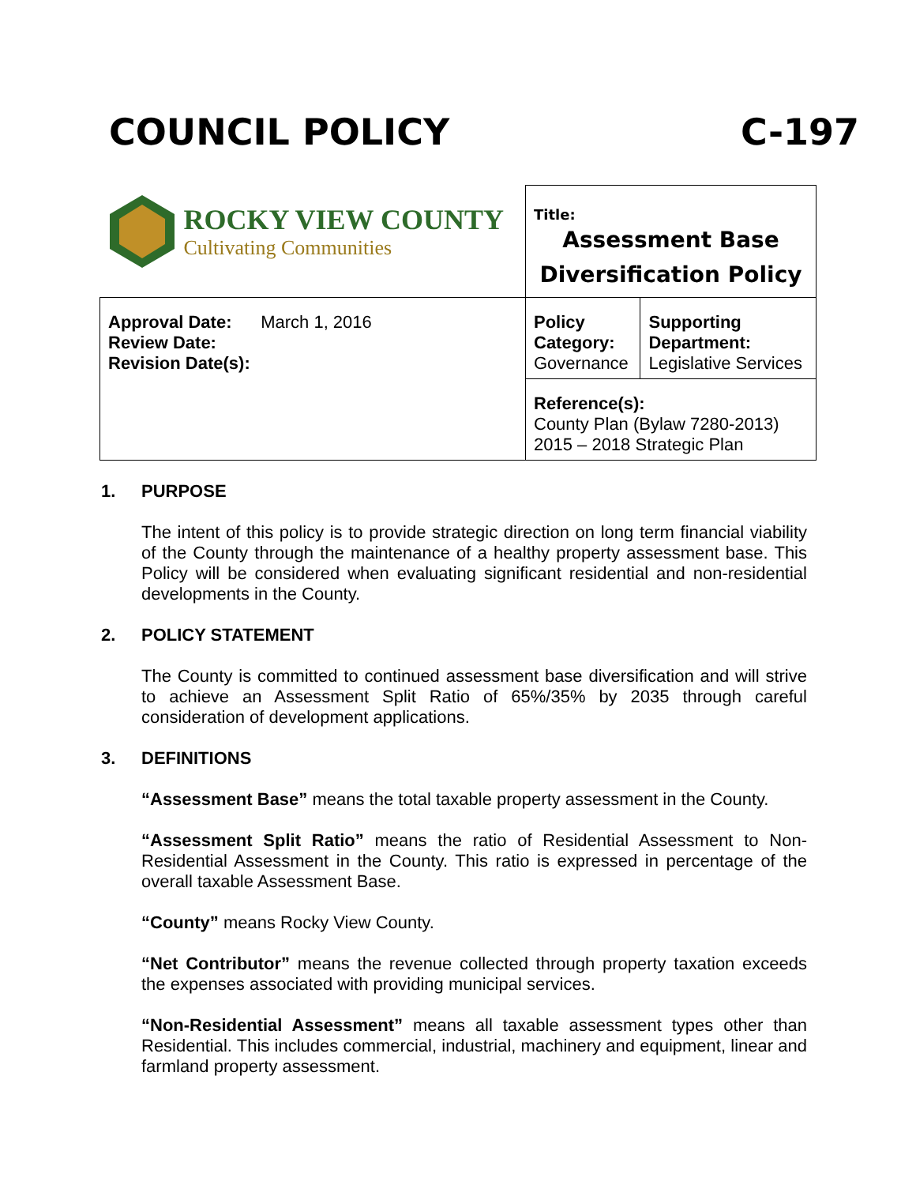COUNCIL POLICY C-197
| ROCKY VIEW COUNTY Cultivating Communities | Title: Assessment Base Diversification Policy | |
| Approval Date: March 1, 2016 Review Date: Revision Date(s): | Policy Category: Governance | Supporting Department: Legislative Services |
| | Reference(s): County Plan (Bylaw 7280-2013) 2015 – 2018 Strategic Plan | |
1. PURPOSE
The intent of this policy is to provide strategic direction on long term financial viability of the County through the maintenance of a healthy property assessment base. This Policy will be considered when evaluating significant residential and non-residential developments in the County.
2. POLICY STATEMENT
The County is committed to continued assessment base diversification and will strive to achieve an Assessment Split Ratio of 65%/35% by 2035 through careful consideration of development applications.
3. DEFINITIONS
“Assessment Base” means the total taxable property assessment in the County.
“Assessment Split Ratio” means the ratio of Residential Assessment to Non-Residential Assessment in the County. This ratio is expressed in percentage of the overall taxable Assessment Base.
“County” means Rocky View County.
“Net Contributor” means the revenue collected through property taxation exceeds the expenses associated with providing municipal services.
“Non-Residential Assessment” means all taxable assessment types other than Residential. This includes commercial, industrial, machinery and equipment, linear and farmland property assessment.